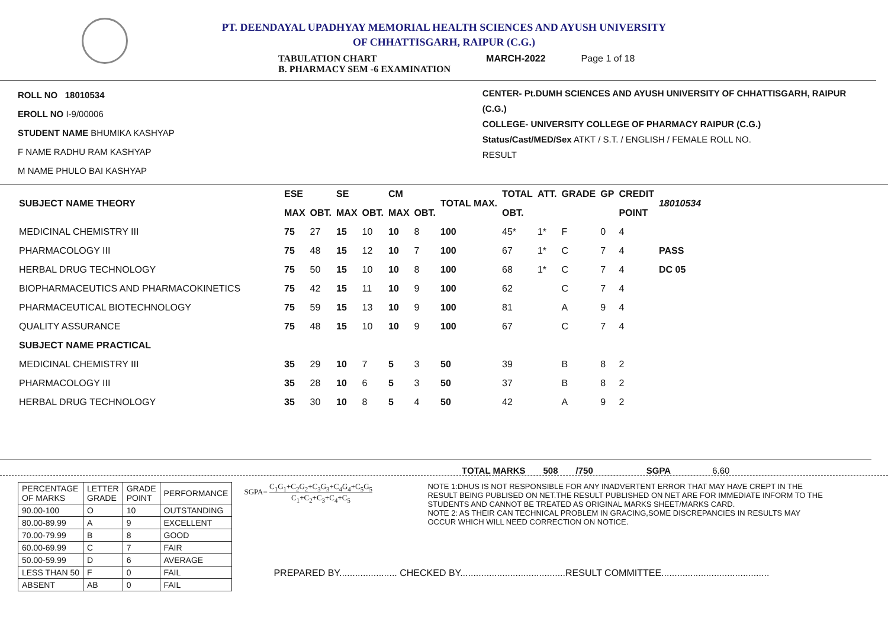PT. DEENDAYAL UPADHYAY MEMORIAL HEALTH SCIENCES AND AYUSH UNIVERSITY
OF CHHATTISGARH, RAIPUR (C.G.)
TABULATION CHART
B. PHARMACY SEM -6 EXAMINATION
MARCH-2022 Page 1 of 18
ROLL NO 18010534
EROLL NO I-9/00006
STUDENT NAME BHUMIKA KASHYAP
F NAME RADHU RAM KASHYAP
M NAME PHULO BAI KASHYAP
CENTER- Pt.DUMH SCIENCES AND AYUSH UNIVERSITY OF CHHATTISGARH, RAIPUR (C.G.)
COLLEGE- UNIVERSITY COLLEGE OF PHARMACY RAIPUR (C.G.)
Status/Cast/MED/Sex ATKT / S.T. / ENGLISH / FEMALE ROLL NO.
RESULT
| SUBJECT NAME THEORY | ESE | | SE | | CM | | TOTAL MAX. | TOTAL | ATT. | GRADE | GP | CREDIT | 18010534 |
| --- | --- | --- | --- | --- | --- | --- | --- | --- | --- | --- | --- | --- | --- |
| | MAX | OBT. | MAX | OBT. | MAX | OBT. | | OBT. | | | | POINT | |
| MEDICINAL CHEMISTRY III | 75 | 27 | 15 | 10 | 10 | 8 | 100 | 45* | 1* | F | 0 | 4 | |
| PHARMACOLOGY III | 75 | 48 | 15 | 12 | 10 | 7 | 100 | 67 | 1* | C | 7 | 4 | PASS |
| HERBAL DRUG TECHNOLOGY | 75 | 50 | 15 | 10 | 10 | 8 | 100 | 68 | 1* | C | 7 | 4 | DC 05 |
| BIOPHARMACEUTICS AND PHARMACOKINETICS | 75 | 42 | 15 | 11 | 10 | 9 | 100 | 62 | | C | 7 | 4 | |
| PHARMACEUTICAL BIOTECHNOLOGY | 75 | 59 | 15 | 13 | 10 | 9 | 100 | 81 | | A | 9 | 4 | |
| QUALITY ASSURANCE | 75 | 48 | 15 | 10 | 10 | 9 | 100 | 67 | | C | 7 | 4 | |
| SUBJECT NAME PRACTICAL | | | | | | | | | | | | | |
| MEDICINAL CHEMISTRY III | 35 | 29 | 10 | 7 | 5 | 3 | 50 | 39 | | B | 8 | 2 | |
| PHARMACOLOGY III | 35 | 28 | 10 | 6 | 5 | 3 | 50 | 37 | | B | 8 | 2 | |
| HERBAL DRUG TECHNOLOGY | 35 | 30 | 10 | 8 | 5 | 4 | 50 | 42 | | A | 9 | 2 | |
TOTAL MARKS 508 /750 SGPA 6.60
| PERCENTAGE OF MARKS | LETTER GRADE | GRADE POINT | PERFORMANCE |
| 90.00-100 | O | 10 | OUTSTANDING |
| 80.00-89.99 | A | 9 | EXCELLENT |
| 70.00-79.99 | B | 8 | GOOD |
| 60.00-69.99 | C | 7 | FAIR |
| 50.00-59.99 | D | 6 | AVERAGE |
| LESS THAN 50 | F | 0 | FAIL |
| ABSENT | AB | 0 | FAIL |
SGPA= C<sub>1</sub>G<sub>1</sub>+C<sub>2</sub>G<sub>2</sub>+C<sub>3</sub>G<sub>3</sub>+C<sub>4</sub>G<sub>4</sub>+C<sub>5</sub>G<sub>5</sub> C<sub>1</sub>+C<sub>2</sub>+C<sub>3</sub>+C<sub>4</sub>+C<sub>5</sub>
NOTE 1:DHUS IS NOT RESPONSIBLE FOR ANY INADVERTENT ERROR THAT MAY HAVE CREPT IN THE RESULT BEING PUBLISED ON NET.THE RESULT PUBLISHED ON NET ARE FOR IMMEDIATE INFORM TO THE STUDENTS AND CANNOT BE TREATED AS ORIGINAL MARKS SHEET/MARKS CARD.
NOTE 2: AS THEIR CAN TECHNICAL PROBLEM IN GRACING,SOME DISCREPANCIES IN RESULTS MAY OCCUR WHICH WILL NEED CORRECTION ON NOTICE.
PREPARED BY...................... CHECKED BY........................................RESULT COMMITTEE.........................................